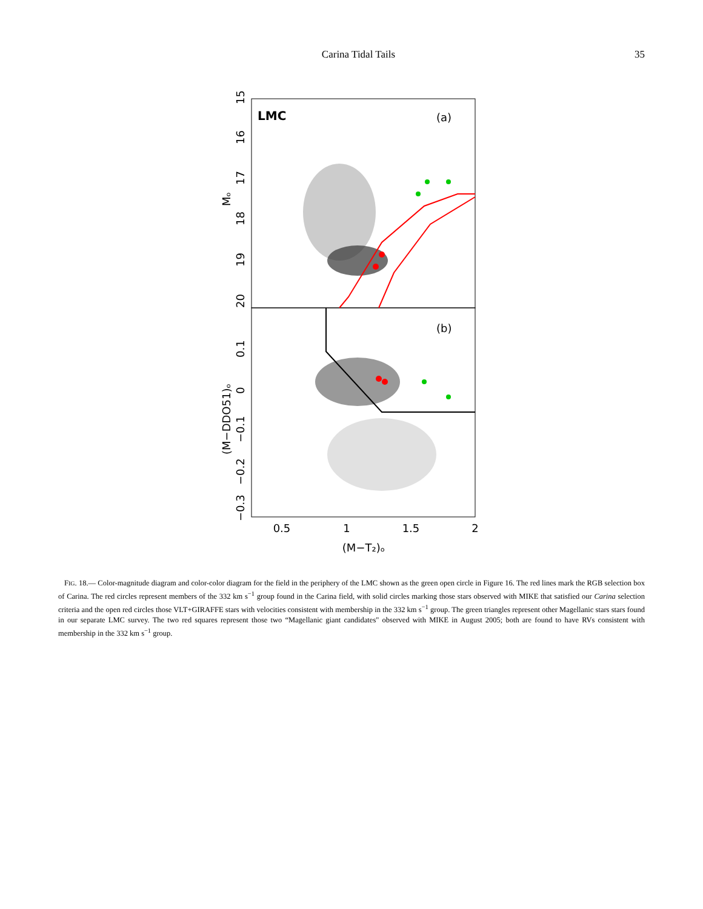Carina Tidal Tails 35
LMC
(a)
(b)
0.5
1
1.5
2
(M−T₂)ₒ
15
16
17
18
19
20
Mₒ
0.1
0
−0.1
−0.2
−0.3
(M−DDO51)ₒ
FIG. 18.— Color-magnitude diagram and color-color diagram for the field in the periphery of the LMC shown as the green open circle in Figure 16. The red lines mark the RGB selection box of Carina. The red circles represent members of the 332 km s<sup>−1</sup> group found in the Carina field, with solid circles marking those stars observed with MIKE that satisfied our Carina selection criteria and the open red circles those VLT+GIRAFFE stars with velocities consistent with membership in the 332 km s<sup>−1</sup> group. The green triangles represent other Magellanic stars stars found in our separate LMC survey. The two red squares represent those two “Magellanic giant candidates" observed with MIKE in August 2005; both are found to have RVs consistent with membership in the 332 km s<sup>−1</sup> group.